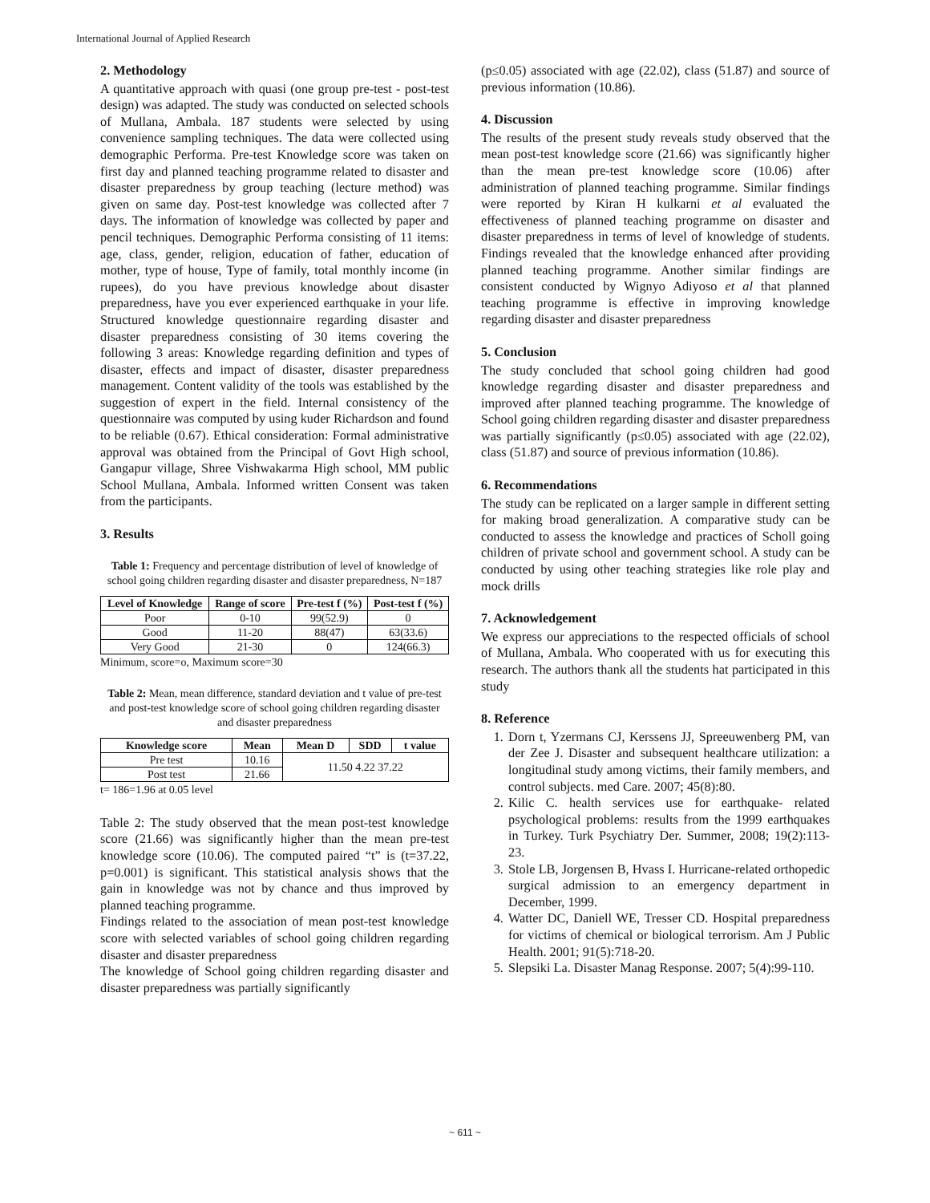International Journal of Applied Research
2. Methodology
A quantitative approach with quasi (one group pre-test - post-test design) was adapted. The study was conducted on selected schools of Mullana, Ambala. 187 students were selected by using convenience sampling techniques. The data were collected using demographic Performa. Pre-test Knowledge score was taken on first day and planned teaching programme related to disaster and disaster preparedness by group teaching (lecture method) was given on same day. Post-test knowledge was collected after 7 days. The information of knowledge was collected by paper and pencil techniques. Demographic Performa consisting of 11 items: age, class, gender, religion, education of father, education of mother, type of house, Type of family, total monthly income (in rupees), do you have previous knowledge about disaster preparedness, have you ever experienced earthquake in your life. Structured knowledge questionnaire regarding disaster and disaster preparedness consisting of 30 items covering the following 3 areas: Knowledge regarding definition and types of disaster, effects and impact of disaster, disaster preparedness management. Content validity of the tools was established by the suggestion of expert in the field. Internal consistency of the questionnaire was computed by using kuder Richardson and found to be reliable (0.67). Ethical consideration: Formal administrative approval was obtained from the Principal of Govt High school, Gangapur village, Shree Vishwakarma High school, MM public School Mullana, Ambala. Informed written Consent was taken from the participants.
3. Results
Table 1: Frequency and percentage distribution of level of knowledge of school going children regarding disaster and disaster preparedness, N=187
| Level of Knowledge | Range of score | Pre-test f (%) | Post-test f (%) |
| --- | --- | --- | --- |
| Poor | 0-10 | 99(52.9) | 0 |
| Good | 11-20 | 88(47) | 63(33.6) |
| Very Good | 21-30 | 0 | 124(66.3) |
Minimum, score=o, Maximum score=30
Table 2: Mean, mean difference, standard deviation and t value of pre-test and post-test knowledge score of school going children regarding disaster and disaster preparedness
| Knowledge score | Mean | Mean D | SDD | t value |
| --- | --- | --- | --- | --- |
| Pre test | 10.16 | 11.50 4.22 37.22 | | |
| Post test | 21.66 | | | |
t= 186=1.96 at 0.05 level
Table 2: The study observed that the mean post-test knowledge score (21.66) was significantly higher than the mean pre-test knowledge score (10.06). The computed paired “t” is (t=37.22, p=0.001) is significant. This statistical analysis shows that the gain in knowledge was not by chance and thus improved by planned teaching programme.
Findings related to the association of mean post-test knowledge score with selected variables of school going children regarding disaster and disaster preparedness
The knowledge of School going children regarding disaster and disaster preparedness was partially significantly
(p≤0.05) associated with age (22.02), class (51.87) and source of previous information (10.86).
4. Discussion
The results of the present study reveals study observed that the mean post-test knowledge score (21.66) was significantly higher than the mean pre-test knowledge score (10.06) after administration of planned teaching programme. Similar findings were reported by Kiran H kulkarni et al evaluated the effectiveness of planned teaching programme on disaster and disaster preparedness in terms of level of knowledge of students. Findings revealed that the knowledge enhanced after providing planned teaching programme. Another similar findings are consistent conducted by Wignyo Adiyoso et al that planned teaching programme is effective in improving knowledge regarding disaster and disaster preparedness
5. Conclusion
The study concluded that school going children had good knowledge regarding disaster and disaster preparedness and improved after planned teaching programme. The knowledge of School going children regarding disaster and disaster preparedness was partially significantly (p≤0.05) associated with age (22.02), class (51.87) and source of previous information (10.86).
6. Recommendations
The study can be replicated on a larger sample in different setting for making broad generalization. A comparative study can be conducted to assess the knowledge and practices of Scholl going children of private school and government school. A study can be conducted by using other teaching strategies like role play and mock drills
7. Acknowledgement
We express our appreciations to the respected officials of school of Mullana, Ambala. Who cooperated with us for executing this research. The authors thank all the students hat participated in this study
8. Reference
1. Dorn t, Yzermans CJ, Kerssens JJ, Spreeuwenberg PM, van der Zee J. Disaster and subsequent healthcare utilization: a longitudinal study among victims, their family members, and control subjects. med Care. 2007; 45(8):80.
2. Kilic C. health services use for earthquake- related psychological problems: results from the 1999 earthquakes in Turkey. Turk Psychiatry Der. Summer, 2008; 19(2):113-23.
3. Stole LB, Jorgensen B, Hvass I. Hurricane-related orthopedic surgical admission to an emergency department in December, 1999.
4. Watter DC, Daniell WE, Tresser CD. Hospital preparedness for victims of chemical or biological terrorism. Am J Public Health. 2001; 91(5):718-20.
5. Slepsiki La. Disaster Manag Response. 2007; 5(4):99-110.
~ 611 ~